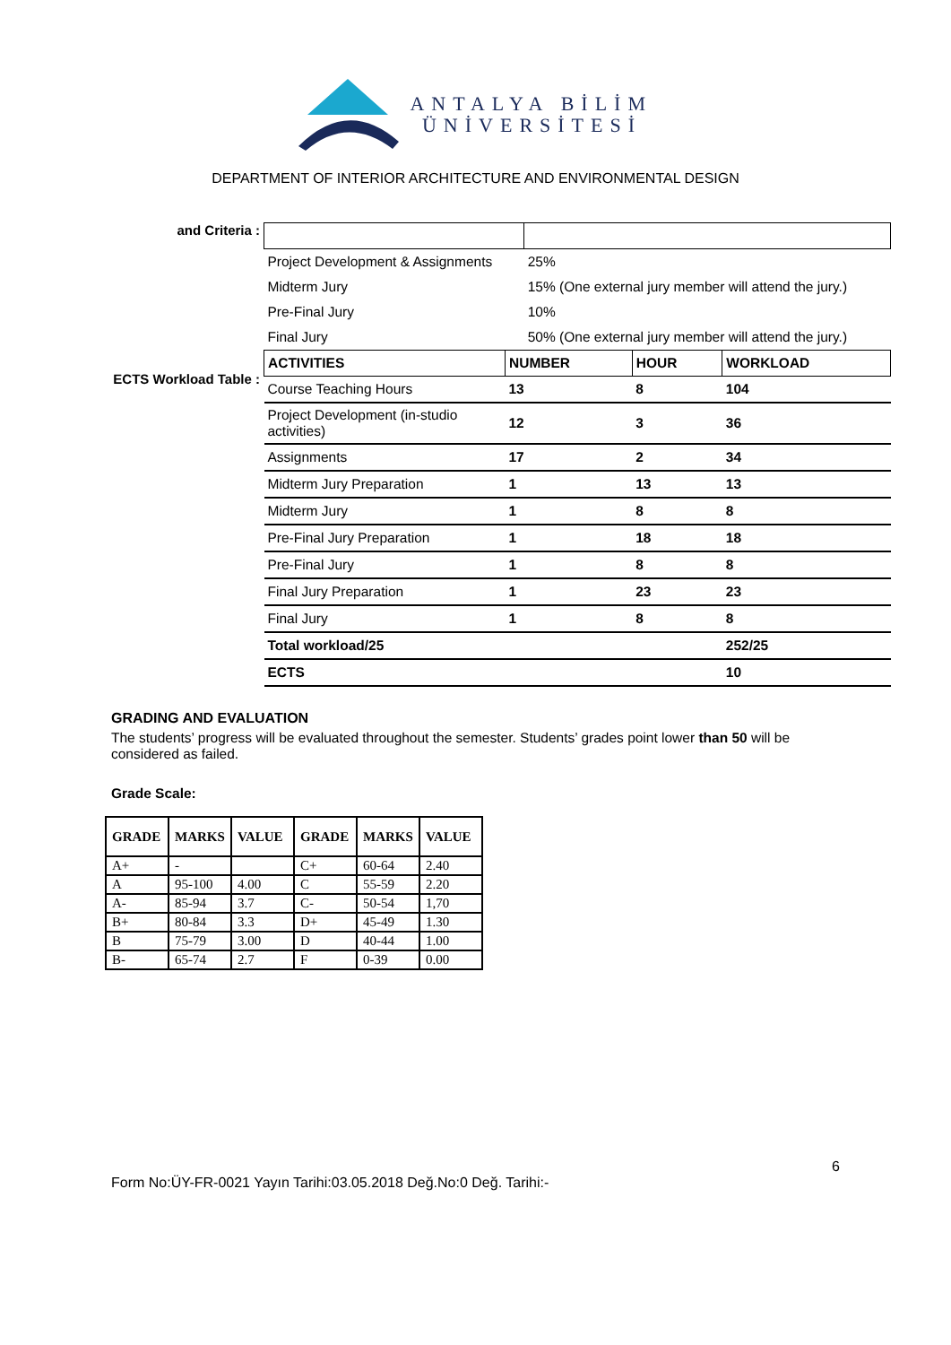ANTALYA BİLİM
ÜNİVERSİTESİ
DEPARTMENT OF INTERIOR ARCHITECTURE AND ENVIRONMENTAL DESIGN
and Criteria :
| Project Development & Assignments | 25% |
| Midterm Jury | 15% (One external jury member will attend the jury.) |
| Pre-Final Jury | 10% |
| Final Jury | 50% (One external jury member will attend the jury.) |
ECTS Workload Table :
| ACTIVITIES | NUMBER | HOUR | WORKLOAD |
| Course Teaching Hours | 13 | 8 | 104 |
| Project Development (in-studio activities) | 12 | 3 | 36 |
| Assignments | 17 | 2 | 34 |
| Midterm Jury Preparation | 1 | 13 | 13 |
| Midterm Jury | 1 | 8 | 8 |
| Pre-Final Jury Preparation | 1 | 18 | 18 |
| Pre-Final Jury | 1 | 8 | 8 |
| Final Jury Preparation | 1 | 23 | 23 |
| Final Jury | 1 | 8 | 8 |
| Total workload/25 | | | 252/25 |
| ECTS | | | 10 |
GRADING AND EVALUATION
The students’ progress will be evaluated throughout the semester. Students’ grades point lower than 50 will be considered as failed.
Grade Scale:
| GRADE | MARKS | VALUE | GRADE | MARKS | VALUE |
| --- | --- | --- | --- | --- | --- |
| A+ | - | | C+ | 60-64 | 2.40 |
| A | 95-100 | 4.00 | C | 55-59 | 2.20 |
| A- | 85-94 | 3.7 | C- | 50-54 | 1,70 |
| B+ | 80-84 | 3.3 | D+ | 45-49 | 1.30 |
| B | 75-79 | 3.00 | D | 40-44 | 1.00 |
| B- | 65-74 | 2.7 | F | 0-39 | 0.00 |
6
Form No:ÜY-FR-0021 Yayın Tarihi:03.05.2018 Değ.No:0 Değ. Tarihi:-